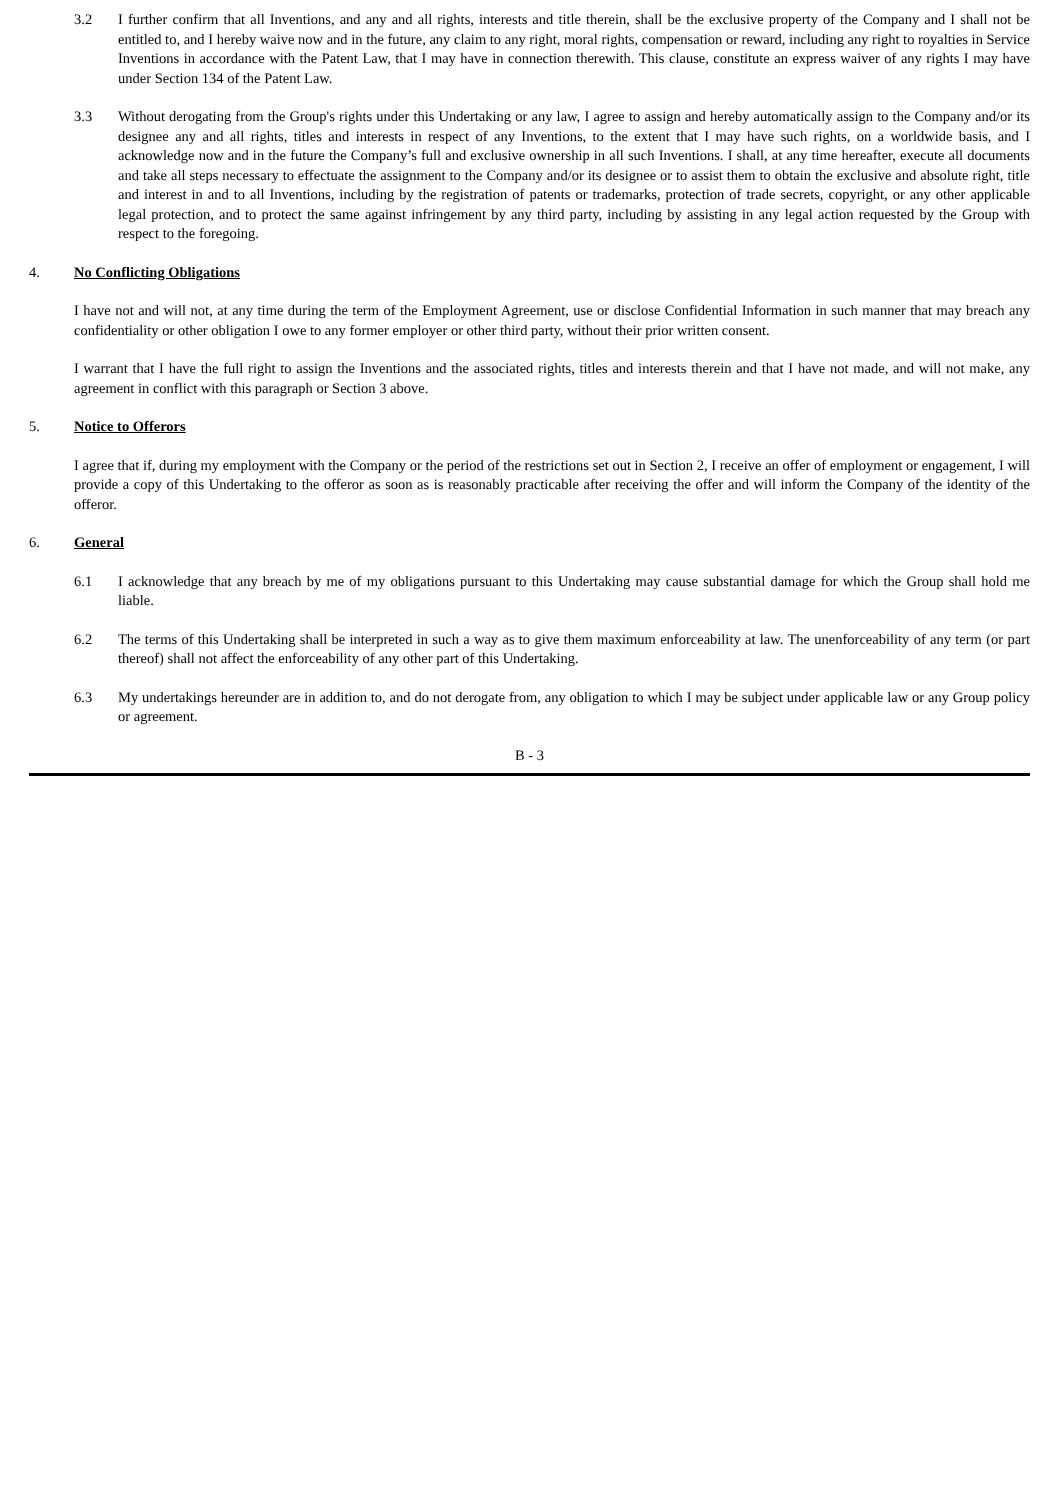3.2 I further confirm that all Inventions, and any and all rights, interests and title therein, shall be the exclusive property of the Company and I shall not be entitled to, and I hereby waive now and in the future, any claim to any right, moral rights, compensation or reward, including any right to royalties in Service Inventions in accordance with the Patent Law, that I may have in connection therewith. This clause, constitute an express waiver of any rights I may have under Section 134 of the Patent Law.
3.3 Without derogating from the Group's rights under this Undertaking or any law, I agree to assign and hereby automatically assign to the Company and/or its designee any and all rights, titles and interests in respect of any Inventions, to the extent that I may have such rights, on a worldwide basis, and I acknowledge now and in the future the Company’s full and exclusive ownership in all such Inventions. I shall, at any time hereafter, execute all documents and take all steps necessary to effectuate the assignment to the Company and/or its designee or to assist them to obtain the exclusive and absolute right, title and interest in and to all Inventions, including by the registration of patents or trademarks, protection of trade secrets, copyright, or any other applicable legal protection, and to protect the same against infringement by any third party, including by assisting in any legal action requested by the Group with respect to the foregoing.
4. No Conflicting Obligations
I have not and will not, at any time during the term of the Employment Agreement, use or disclose Confidential Information in such manner that may breach any confidentiality or other obligation I owe to any former employer or other third party, without their prior written consent.
I warrant that I have the full right to assign the Inventions and the associated rights, titles and interests therein and that I have not made, and will not make, any agreement in conflict with this paragraph or Section 3 above.
5. Notice to Offerors
I agree that if, during my employment with the Company or the period of the restrictions set out in Section 2, I receive an offer of employment or engagement, I will provide a copy of this Undertaking to the offeror as soon as is reasonably practicable after receiving the offer and will inform the Company of the identity of the offeror.
6. General
6.1 I acknowledge that any breach by me of my obligations pursuant to this Undertaking may cause substantial damage for which the Group shall hold me liable.
6.2 The terms of this Undertaking shall be interpreted in such a way as to give them maximum enforceability at law. The unenforceability of any term (or part thereof) shall not affect the enforceability of any other part of this Undertaking.
6.3 My undertakings hereunder are in addition to, and do not derogate from, any obligation to which I may be subject under applicable law or any Group policy or agreement.
B - 3